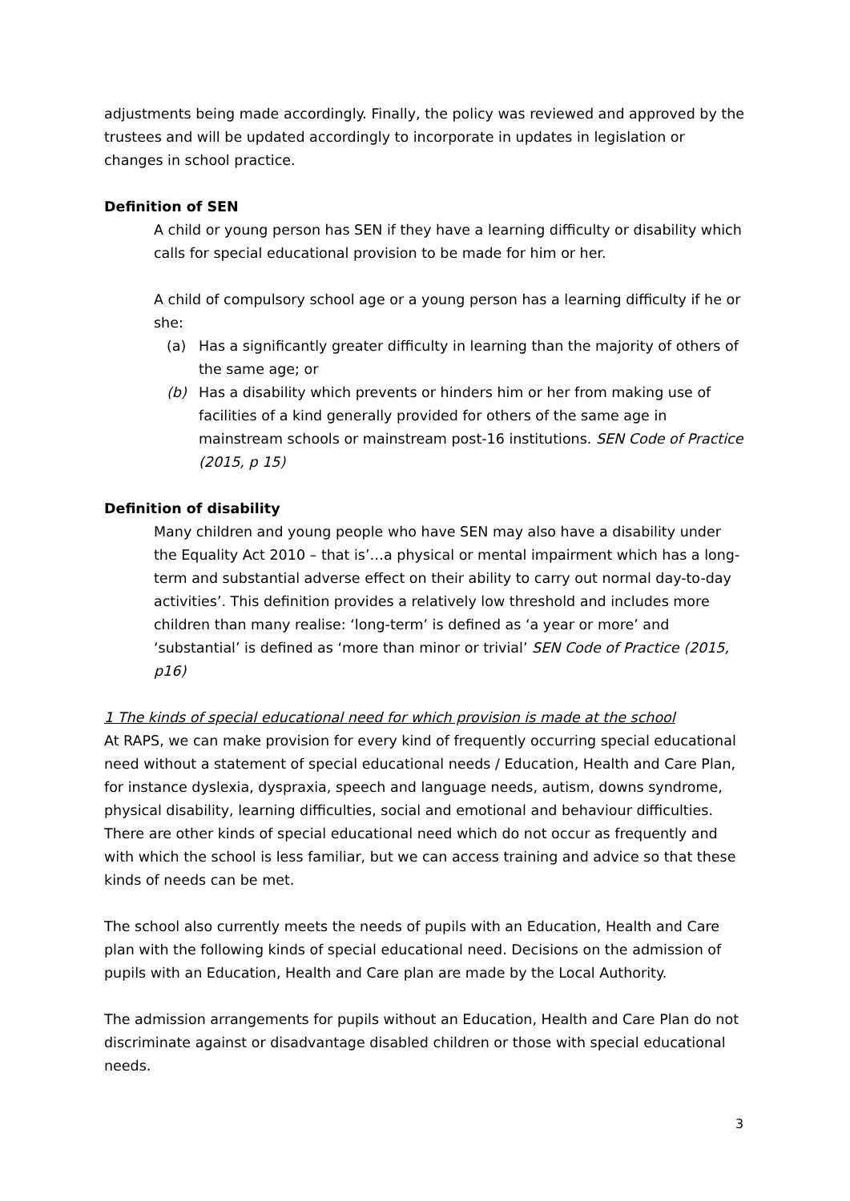adjustments being made accordingly. Finally, the policy was reviewed and approved by the trustees and will be updated accordingly to incorporate in updates in legislation or changes in school practice.
Definition of SEN
A child or young person has SEN if they have a learning difficulty or disability which calls for special educational provision to be made for him or her.
A child of compulsory school age or a young person has a learning difficulty if he or she:
(a) Has a significantly greater difficulty in learning than the majority of others of the same age; or
(b) Has a disability which prevents or hinders him or her from making use of facilities of a kind generally provided for others of the same age in mainstream schools or mainstream post-16 institutions. SEN Code of Practice (2015, p 15)
Definition of disability
Many children and young people who have SEN may also have a disability under the Equality Act 2010 – that is’…a physical or mental impairment which has a long-term and substantial adverse effect on their ability to carry out normal day-to-day activities’. This definition provides a relatively low threshold and includes more children than many realise: ‘long-term’ is defined as ‘a year or more’ and ‘substantial’ is defined as ‘more than minor or trivial’ SEN Code of Practice (2015, p16)
1 The kinds of special educational need for which provision is made at the school
At RAPS, we can make provision for every kind of frequently occurring special educational need without a statement of special educational needs / Education, Health and Care Plan, for instance dyslexia, dyspraxia, speech and language needs, autism, downs syndrome, physical disability, learning difficulties, social and emotional and behaviour difficulties. There are other kinds of special educational need which do not occur as frequently and with which the school is less familiar, but we can access training and advice so that these kinds of needs can be met.
The school also currently meets the needs of pupils with an Education, Health and Care plan with the following kinds of special educational need. Decisions on the admission of pupils with an Education, Health and Care plan are made by the Local Authority.
The admission arrangements for pupils without an Education, Health and Care Plan do not discriminate against or disadvantage disabled children or those with special educational needs.
3